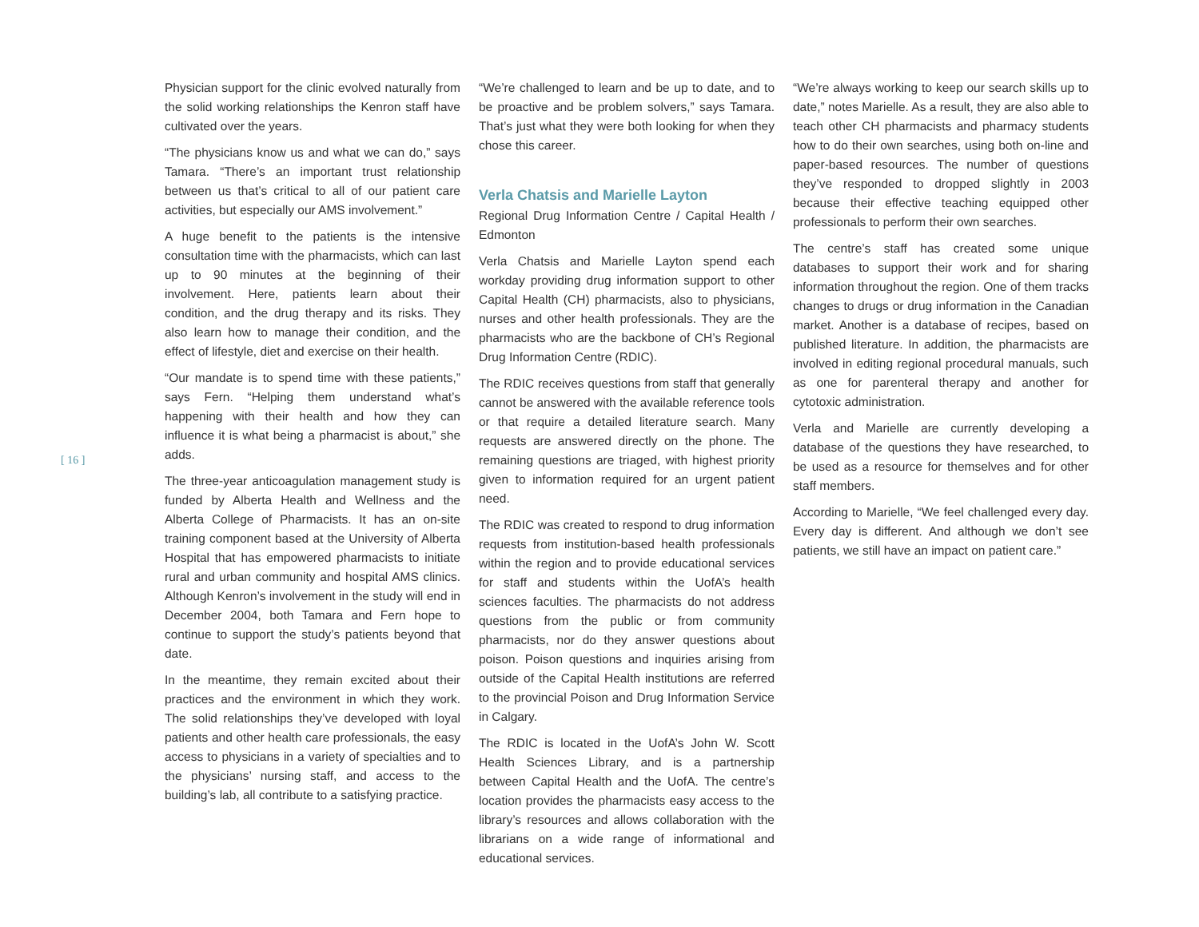Physician support for the clinic evolved naturally from the solid working relationships the Kenron staff have cultivated over the years.
“The physicians know us and what we can do,” says Tamara. “There’s an important trust relationship between us that’s critical to all of our patient care activities, but especially our AMS involvement.”
A huge benefit to the patients is the intensive consultation time with the pharmacists, which can last up to 90 minutes at the beginning of their involvement. Here, patients learn about their condition, and the drug therapy and its risks. They also learn how to manage their condition, and the effect of lifestyle, diet and exercise on their health.
“Our mandate is to spend time with these patients,” says Fern. “Helping them understand what’s happening with their health and how they can influence it is what being a pharmacist is about,” she adds.
The three-year anticoagulation management study is funded by Alberta Health and Wellness and the Alberta College of Pharmacists. It has an on-site training component based at the University of Alberta Hospital that has empowered pharmacists to initiate rural and urban community and hospital AMS clinics. Although Kenron’s involvement in the study will end in December 2004, both Tamara and Fern hope to continue to support the study’s patients beyond that date.
In the meantime, they remain excited about their practices and the environment in which they work. The solid relationships they’ve developed with loyal patients and other health care professionals, the easy access to physicians in a variety of specialties and to the physicians’ nursing staff, and access to the building’s lab, all contribute to a satisfying practice.
“We’re challenged to learn and be up to date, and to be proactive and be problem solvers,” says Tamara. That’s just what they were both looking for when they chose this career.
Verla Chatsis and Marielle Layton
Regional Drug Information Centre / Capital Health / Edmonton
Verla Chatsis and Marielle Layton spend each workday providing drug information support to other Capital Health (CH) pharmacists, also to physicians, nurses and other health professionals. They are the pharmacists who are the backbone of CH’s Regional Drug Information Centre (RDIC).
The RDIC receives questions from staff that generally cannot be answered with the available reference tools or that require a detailed literature search. Many requests are answered directly on the phone. The remaining questions are triaged, with highest priority given to information required for an urgent patient need.
The RDIC was created to respond to drug information requests from institution-based health professionals within the region and to provide educational services for staff and students within the UofA’s health sciences faculties. The pharmacists do not address questions from the public or from community pharmacists, nor do they answer questions about poison. Poison questions and inquiries arising from outside of the Capital Health institutions are referred to the provincial Poison and Drug Information Service in Calgary.
The RDIC is located in the UofA’s John W. Scott Health Sciences Library, and is a partnership between Capital Health and the UofA. The centre’s location provides the pharmacists easy access to the library’s resources and allows collaboration with the librarians on a wide range of informational and educational services.
“We’re always working to keep our search skills up to date,” notes Marielle. As a result, they are also able to teach other CH pharmacists and pharmacy students how to do their own searches, using both on-line and paper-based resources. The number of questions they’ve responded to dropped slightly in 2003 because their effective teaching equipped other professionals to perform their own searches.
The centre’s staff has created some unique databases to support their work and for sharing information throughout the region. One of them tracks changes to drugs or drug information in the Canadian market. Another is a database of recipes, based on published literature. In addition, the pharmacists are involved in editing regional procedural manuals, such as one for parenteral therapy and another for cytotoxic administration.
Verla and Marielle are currently developing a database of the questions they have researched, to be used as a resource for themselves and for other staff members.
According to Marielle, “We feel challenged every day. Every day is different. And although we don’t see patients, we still have an impact on patient care.”
[ 16 ]